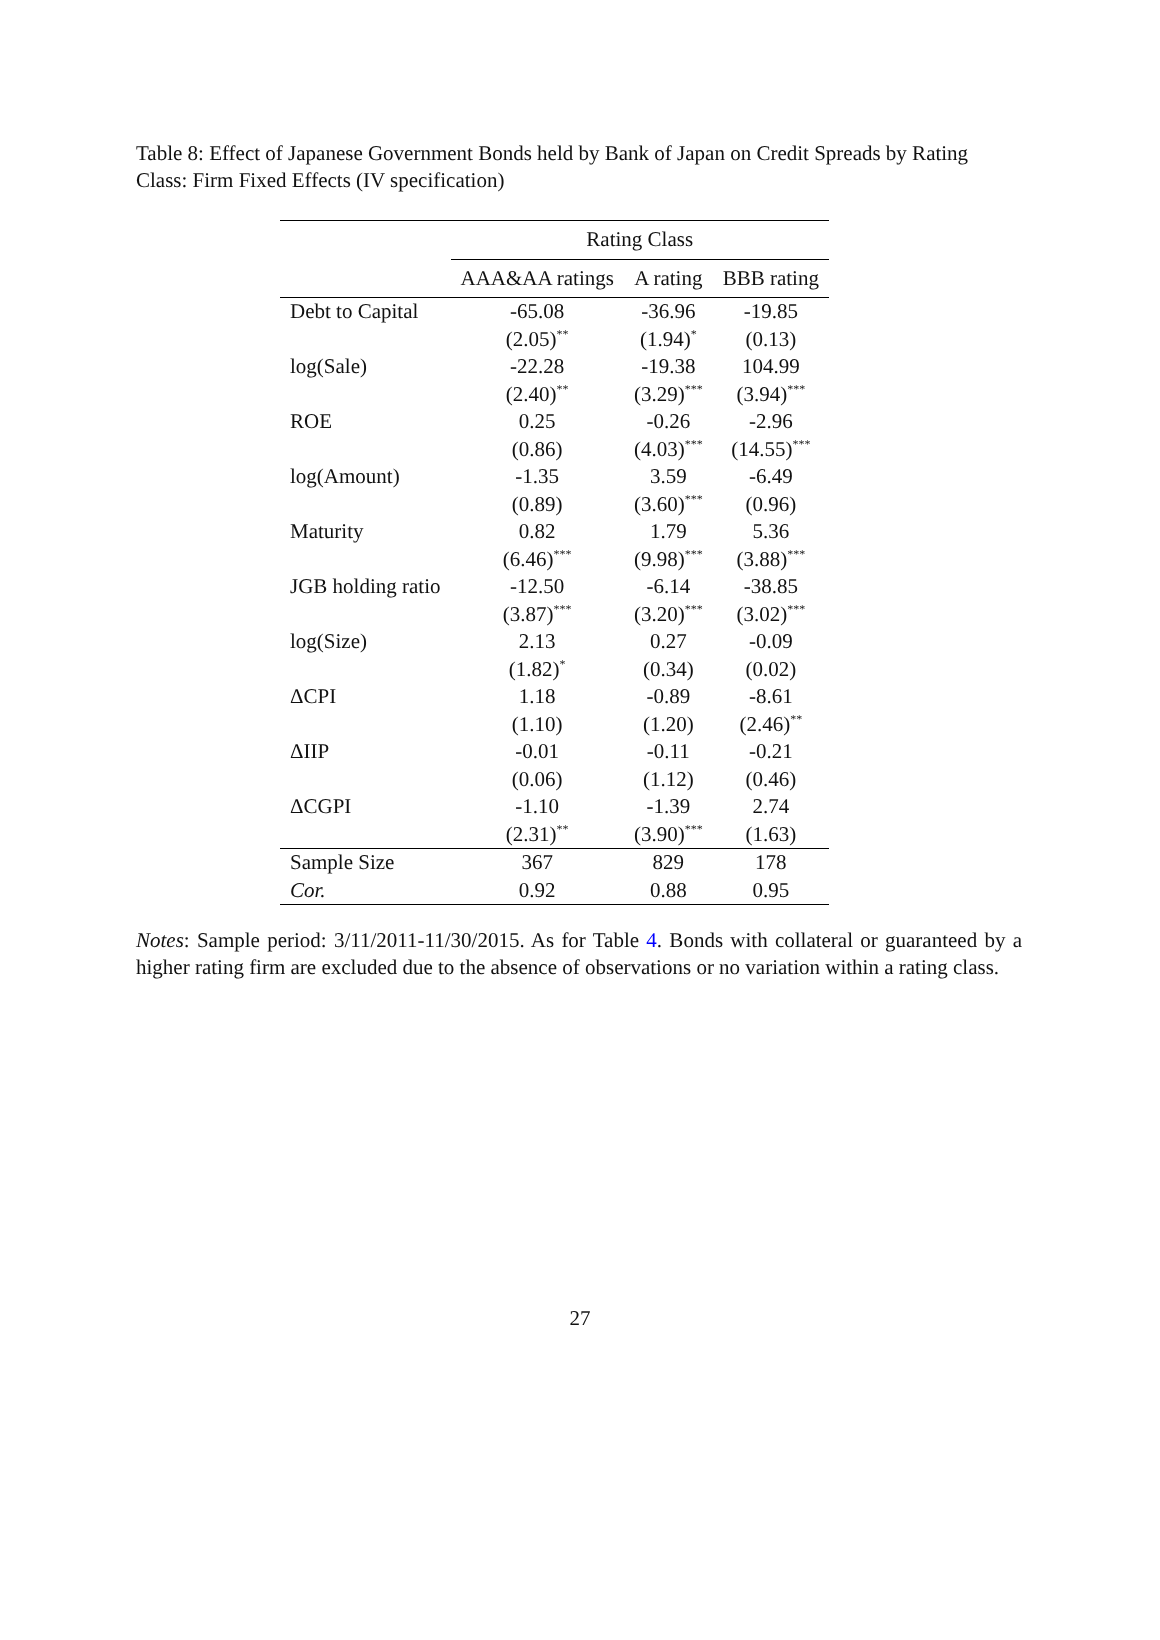Table 8: Effect of Japanese Government Bonds held by Bank of Japan on Credit Spreads by Rating Class: Firm Fixed Effects (IV specification)
| | Rating Class | | |
| --- | --- | --- | --- |
| | AAA&AA ratings | A rating | BBB rating |
| Debt to Capital | -65.08 | -36.96 | -19.85 |
| | (2.05)<sup>**</sup> | (1.94)<sup>*</sup> | (0.13) |
| log(Sale) | -22.28 | -19.38 | 104.99 |
| | (2.40)<sup>**</sup> | (3.29)<sup>***</sup> | (3.94)<sup>***</sup> |
| ROE | 0.25 | -0.26 | -2.96 |
| | (0.86) | (4.03)<sup>***</sup> | (14.55)<sup>***</sup> |
| log(Amount) | -1.35 | 3.59 | -6.49 |
| | (0.89) | (3.60)<sup>***</sup> | (0.96) |
| Maturity | 0.82 | 1.79 | 5.36 |
| | (6.46)<sup>***</sup> | (9.98)<sup>***</sup> | (3.88)<sup>***</sup> |
| JGB holding ratio | -12.50 | -6.14 | -38.85 |
| | (3.87)<sup>***</sup> | (3.20)<sup>***</sup> | (3.02)<sup>***</sup> |
| log(Size) | 2.13 | 0.27 | -0.09 |
| | (1.82)<sup>*</sup> | (0.34) | (0.02) |
| ΔCPI | 1.18 | -0.89 | -8.61 |
| | (1.10) | (1.20) | (2.46)<sup>**</sup> |
| ΔIIP | -0.01 | -0.11 | -0.21 |
| | (0.06) | (1.12) | (0.46) |
| ΔCGPI | -1.10 | -1.39 | 2.74 |
| | (2.31)<sup>**</sup> | (3.90)<sup>***</sup> | (1.63) |
| Sample Size | 367 | 829 | 178 |
| Cor. | 0.92 | 0.88 | 0.95 |
Notes: Sample period: 3/11/2011-11/30/2015. As for Table 4. Bonds with collateral or guaranteed by a higher rating firm are excluded due to the absence of observations or no variation within a rating class.
27